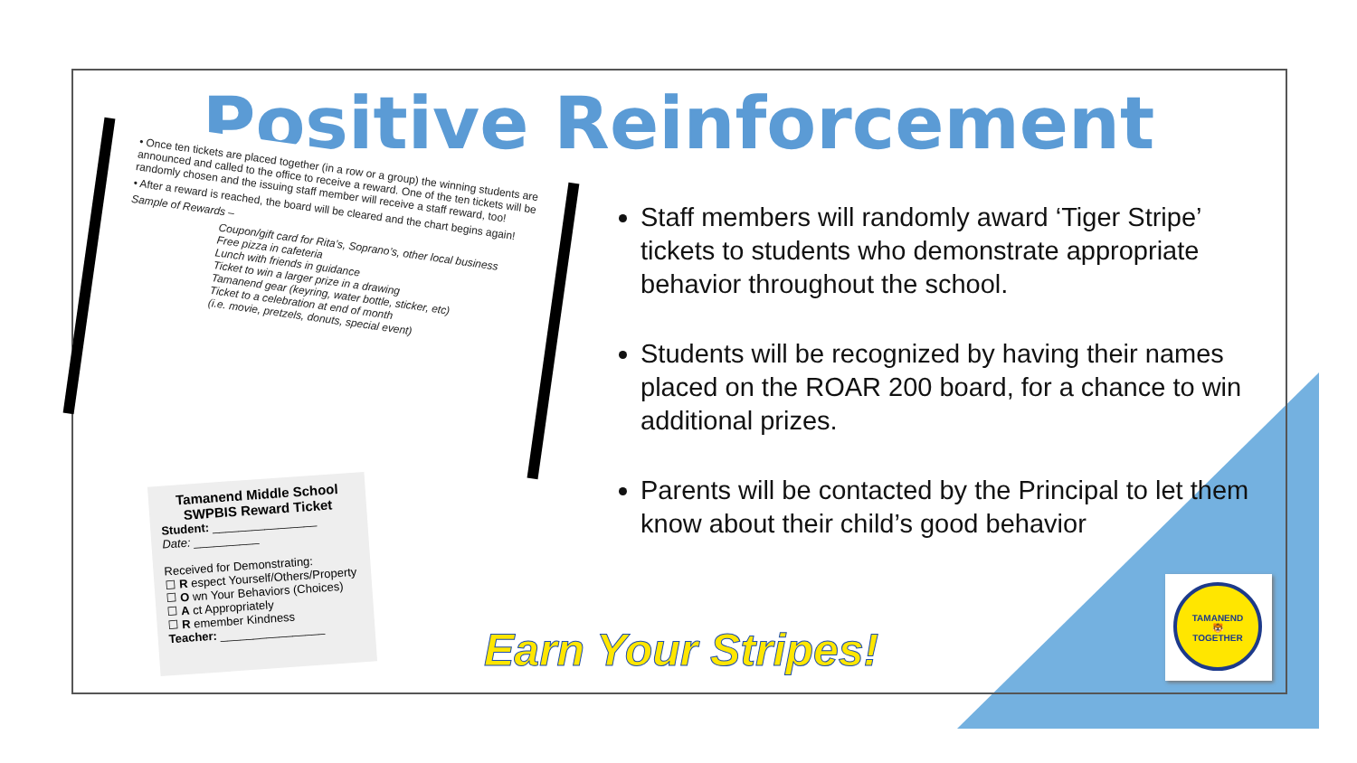Positive Reinforcement
• Once ten tickets are placed together (in a row or a group) the winning students are announced and called to the office to receive a reward. One of the ten tickets will be randomly chosen and the issuing staff member will receive a staff reward, too!
• After a reward is reached, the board will be cleared and the chart begins again!
Sample of Rewards –
Coupon/gift card for Rita’s, Soprano’s, other local business
Free pizza in cafeteria
Lunch with friends in guidance
Ticket to win a larger prize in a drawing
Tamanend gear (keyring, water bottle, sticker, etc)
Ticket to a celebration at end of month
(i.e. movie, pretzels, donuts, special event)
Tamanend Middle School
SWPBIS Reward Ticket
Student: ________________
Date: __________
Received for Demonstrating:
☐ R espect Yourself/Others/Property
☐ O wn Your Behaviors (Choices)
☐ A ct Appropriately
☐ R emember Kindness
Teacher: ________________
Staff members will randomly award ‘Tiger Stripe’ tickets to students who demonstrate appropriate behavior throughout the school.
Students will be recognized by having their names placed on the ROAR 200 board, for a chance to win additional prizes.
Parents will be contacted by the Principal to let them know about their child’s good behavior
Earn Your Stripes!
TAMANEND
🐯
TOGETHER